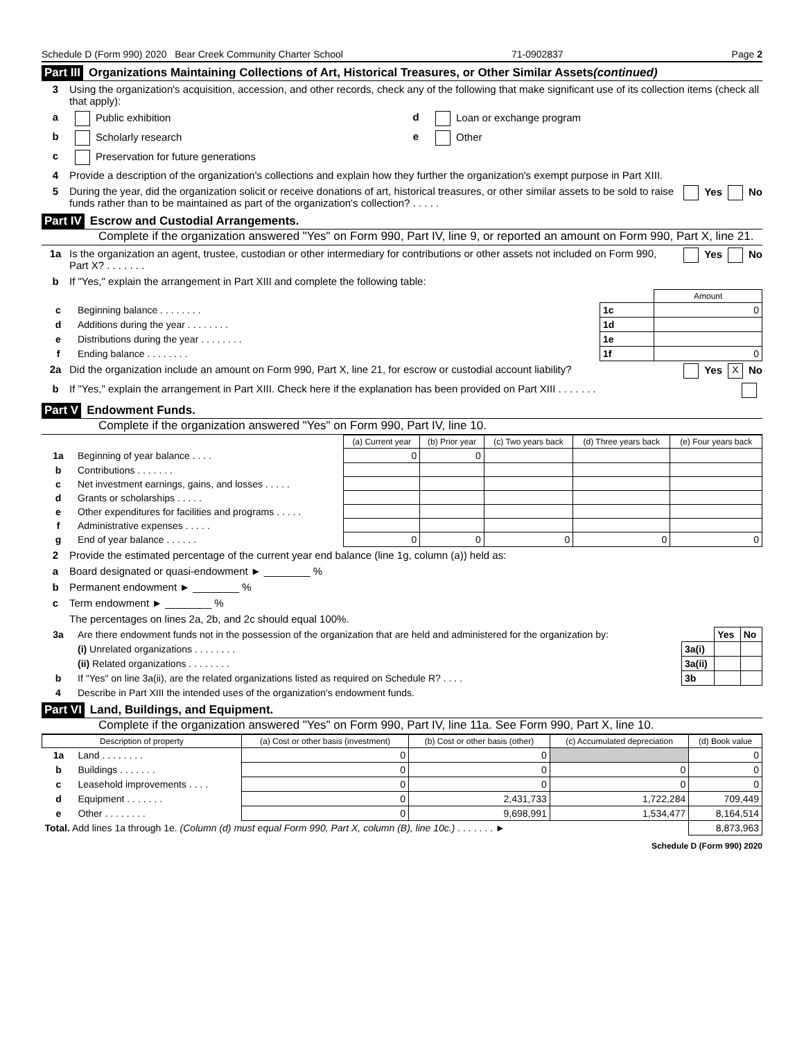Schedule D (Form 990) 2020 Bear Creek Community Charter School 71-0902837 Page 2
Part III Organizations Maintaining Collections of Art, Historical Treasures, or Other Similar Assets (continued)
3 Using the organization's acquisition, accession, and other records, check any of the following that make significant use of its collection items (check all that apply):
a Public exhibition d Loan or exchange program
b Scholarly research e Other
c Preservation for future generations
4 Provide a description of the organization's collections and explain how they further the organization's exempt purpose in Part XIII.
5 During the year, did the organization solicit or receive donations of art, historical treasures, or other similar assets to be sold to raise funds rather than to be maintained as part of the organization's collection? . . . . . Yes No
Part IV Escrow and Custodial Arrangements.
Complete if the organization answered "Yes" on Form 990, Part IV, line 9, or reported an amount on Form 990, Part X, line 21.
1a Is the organization an agent, trustee, custodian or other intermediary for contributions or other assets not included on Form 990, Part X? . . . . . . . Yes No
b If "Yes," explain the arrangement in Part XIII and complete the following table:
| | | | Amount |
| c | Beginning balance . . . . . . . . | 1c | 0 |
| d | Additions during the year . . . . . . . . | 1d | |
| e | Distributions during the year . . . . . . . . | 1e | |
| f | Ending balance . . . . . . . . | 1f | 0 |
2a Did the organization include an amount on Form 990, Part X, line 21, for escrow or custodial account liability? Yes X No
b If "Yes," explain the arrangement in Part XIII. Check here if the explanation has been provided on Part XIII . . . . . . .
Part V Endowment Funds.
Complete if the organization answered "Yes" on Form 990, Part IV, line 10.
| | | (a) Current year | (b) Prior year | (c) Two years back | (d) Three years back | (e) Four years back |
| 1a | Beginning of year balance . . . . | 0 | 0 | | | |
| b | Contributions . . . . . . . | | | | | |
| c | Net investment earnings, gains, and losses . . . . . | | | | | |
| d | Grants or scholarships . . . . . | | | | | |
| e | Other expenditures for facilities and programs . . . . . | | | | | |
| f | Administrative expenses . . . . . | | | | | |
| g | End of year balance . . . . . . | 0 | 0 | 0 | 0 | 0 |
2 Provide the estimated percentage of the current year end balance (line 1g, column (a)) held as:
a Board designated or quasi-endowment ► ________ %
b Permanent endowment ► ________ %
c Term endowment ► ________ %
The percentages on lines 2a, 2b, and 2c should equal 100%.
| 3a | Are there endowment funds not in the possession of the organization that are held and administered for the organization by: | | Yes | No |
| | (i) Unrelated organizations . . . . . . . . | 3a(i) | | |
| | (ii) Related organizations . . . . . . . . | 3a(ii) | | |
| b | If "Yes" on line 3a(ii), are the related organizations listed as required on Schedule R? . . . . | 3b | | |
| 4 | Describe in Part XIII the intended uses of the organization's endowment funds. | | | |
Part VI Land, Buildings, and Equipment.
Complete if the organization answered "Yes" on Form 990, Part IV, line 11a. See Form 990, Part X, line 10.
| Description of property | | (a) Cost or other basis (investment) | (b) Cost or other basis (other) | (c) Accumulated depreciation | (d) Book value |
| --- | --- | --- | --- | --- | --- |
| 1a | Land . . . . . . . . | 0 | 0 | | 0 |
| b | Buildings . . . . . . . | 0 | 0 | 0 | 0 |
| c | Leasehold improvements . . . . | 0 | 0 | 0 | 0 |
| d | Equipment . . . . . . . | 0 | 2,431,733 | 1,722,284 | 709,449 |
| e | Other . . . . . . . . | 0 | 9,698,991 | 1,534,477 | 8,164,514 |
| Total. Add lines 1a through 1e. (Column (d) must equal Form 990, Part X, column (B), line 10c.) . . . . . . . ► | | | | | 8,873,963 |
Schedule D (Form 990) 2020